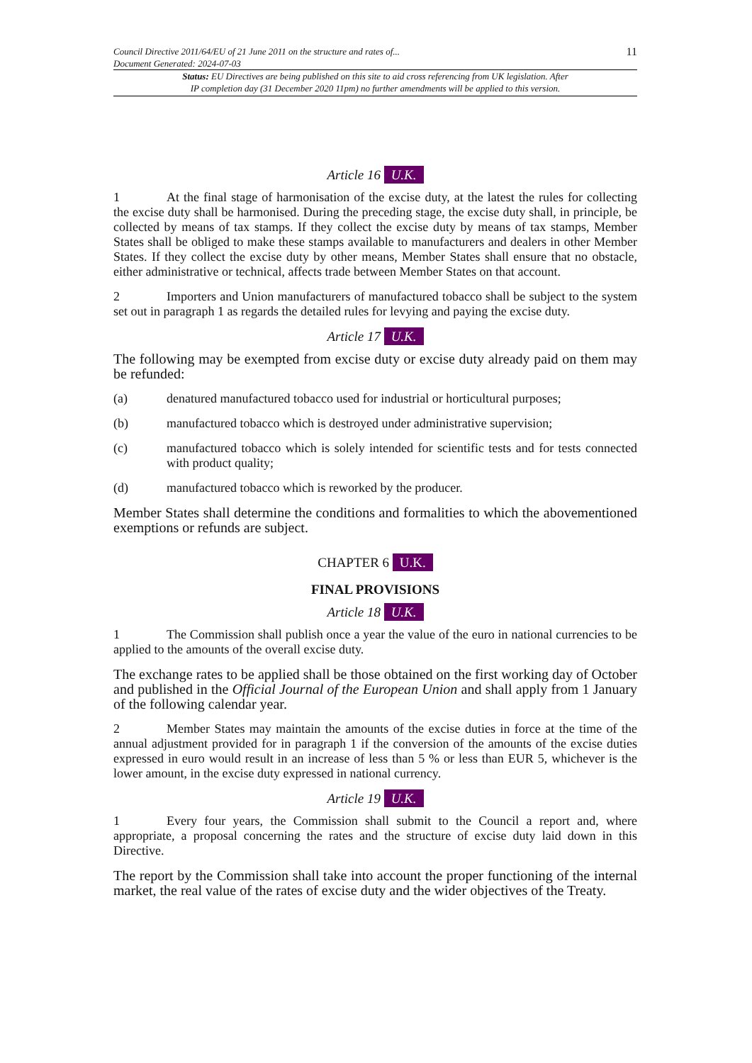Council Directive 2011/64/EU of 21 June 2011 on the structure and rates of...
Document Generated: 2024-07-03
11
Status: EU Directives are being published on this site to aid cross referencing from UK legislation. After
IP completion day (31 December 2020 11pm) no further amendments will be applied to this version.
Article 16 U.K.
1 At the final stage of harmonisation of the excise duty, at the latest the rules for collecting the excise duty shall be harmonised. During the preceding stage, the excise duty shall, in principle, be collected by means of tax stamps. If they collect the excise duty by means of tax stamps, Member States shall be obliged to make these stamps available to manufacturers and dealers in other Member States. If they collect the excise duty by other means, Member States shall ensure that no obstacle, either administrative or technical, affects trade between Member States on that account.
2 Importers and Union manufacturers of manufactured tobacco shall be subject to the system set out in paragraph 1 as regards the detailed rules for levying and paying the excise duty.
Article 17 U.K.
The following may be exempted from excise duty or excise duty already paid on them may be refunded:
(a) denatured manufactured tobacco used for industrial or horticultural purposes;
(b) manufactured tobacco which is destroyed under administrative supervision;
(c) manufactured tobacco which is solely intended for scientific tests and for tests connected with product quality;
(d) manufactured tobacco which is reworked by the producer.
Member States shall determine the conditions and formalities to which the abovementioned exemptions or refunds are subject.
CHAPTER 6 U.K.
FINAL PROVISIONS
Article 18 U.K.
1 The Commission shall publish once a year the value of the euro in national currencies to be applied to the amounts of the overall excise duty.
The exchange rates to be applied shall be those obtained on the first working day of October and published in the Official Journal of the European Union and shall apply from 1 January of the following calendar year.
2 Member States may maintain the amounts of the excise duties in force at the time of the annual adjustment provided for in paragraph 1 if the conversion of the amounts of the excise duties expressed in euro would result in an increase of less than 5 % or less than EUR 5, whichever is the lower amount, in the excise duty expressed in national currency.
Article 19 U.K.
1 Every four years, the Commission shall submit to the Council a report and, where appropriate, a proposal concerning the rates and the structure of excise duty laid down in this Directive.
The report by the Commission shall take into account the proper functioning of the internal market, the real value of the rates of excise duty and the wider objectives of the Treaty.